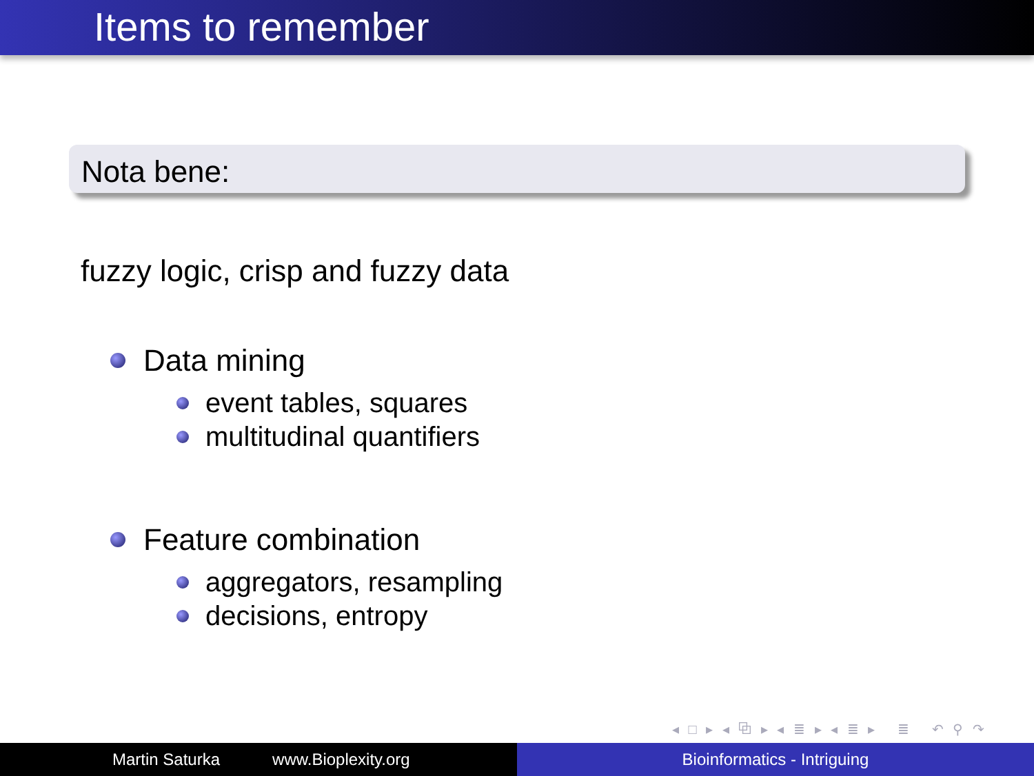Items to remember
Nota bene:
fuzzy logic, crisp and fuzzy data
Data mining
event tables, squares
multitudinal quantifiers
Feature combination
aggregators, resampling
decisions, entropy
◂ □ ▸ ◂ ⧉ ▸ ◂ ≣ ▸ ◂ ≣ ▸ ≣ ↶ ⚲ ↷
Martin Saturka www.Bioplexity.org Bioinformatics - Intriguing